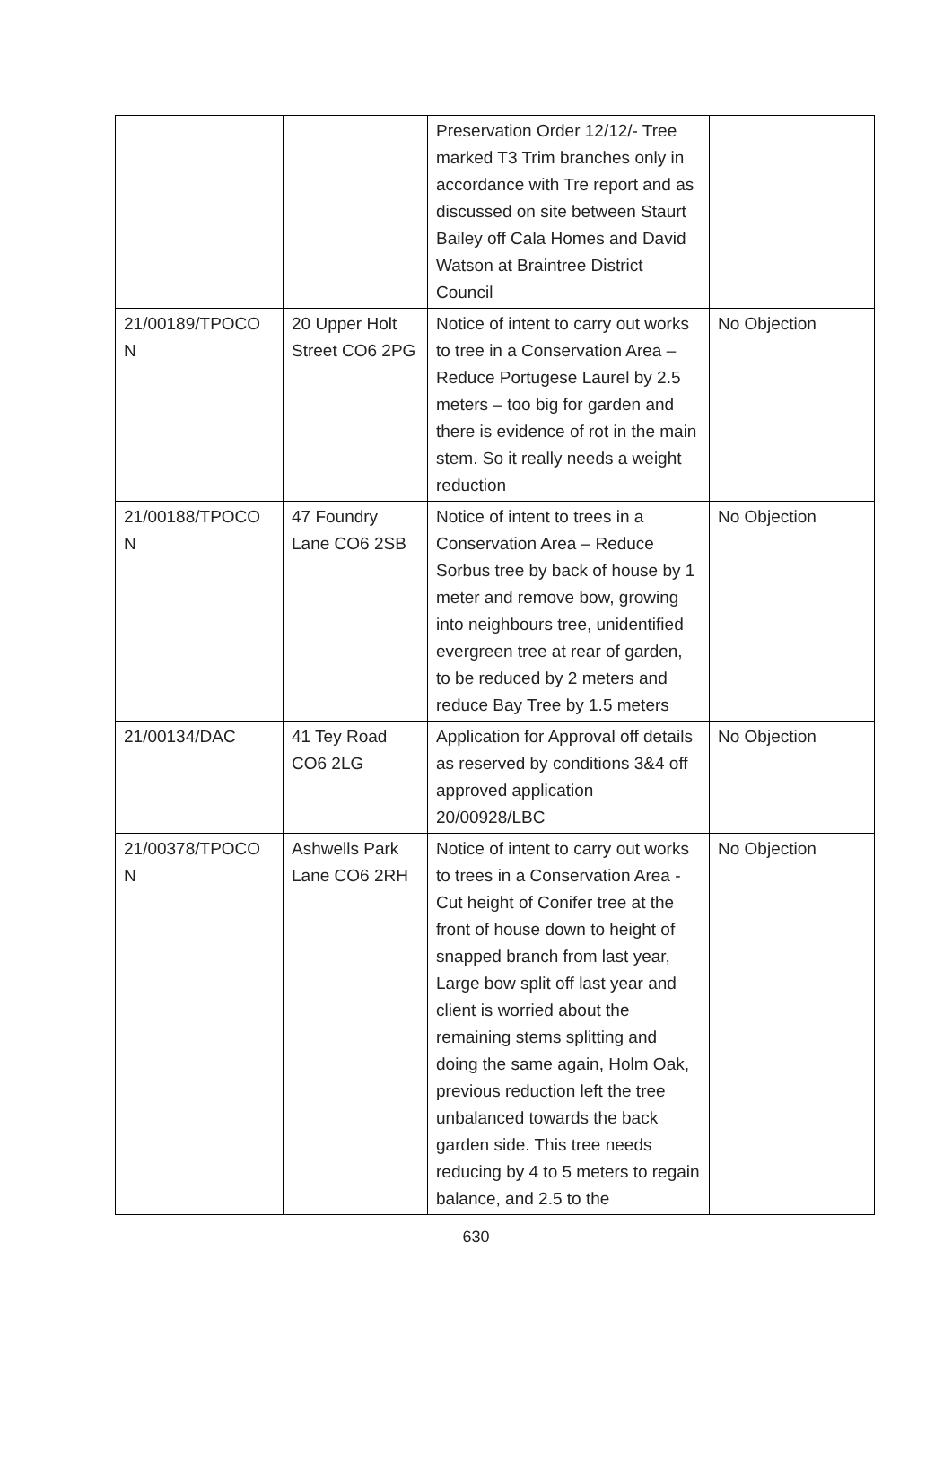| | | Preservation Order 12/12/- Tree marked T3 Trim branches only in accordance with Tre report and as discussed on site between Staurt Bailey off Cala Homes and David Watson at Braintree District Council | |
| 21/00189/TPOCO N | 20 Upper Holt Street CO6 2PG | Notice of intent to carry out works to tree in a Conservation Area – Reduce Portugese Laurel by 2.5 meters – too big for garden and there is evidence of rot in the main stem. So it really needs a weight reduction | No Objection |
| 21/00188/TPOCO N | 47 Foundry Lane CO6 2SB | Notice of intent to trees in a Conservation Area – Reduce Sorbus tree by back of house by 1 meter and remove bow, growing into neighbours tree, unidentified evergreen tree at rear of garden, to be reduced by 2 meters and reduce Bay Tree by 1.5 meters | No Objection |
| 21/00134/DAC | 41 Tey Road CO6 2LG | Application for Approval off details as reserved by conditions 3&4 off approved application 20/00928/LBC | No Objection |
| 21/00378/TPOCO N | Ashwells Park Lane CO6 2RH | Notice of intent to carry out works to trees in a Conservation Area - Cut height of Conifer tree at the front of house down to height of snapped branch from last year, Large bow split off last year and client is worried about the remaining stems splitting and doing the same again, Holm Oak, previous reduction left the tree unbalanced towards the back garden side. This tree needs reducing by 4 to 5 meters to regain balance, and 2.5 to the | No Objection |
630